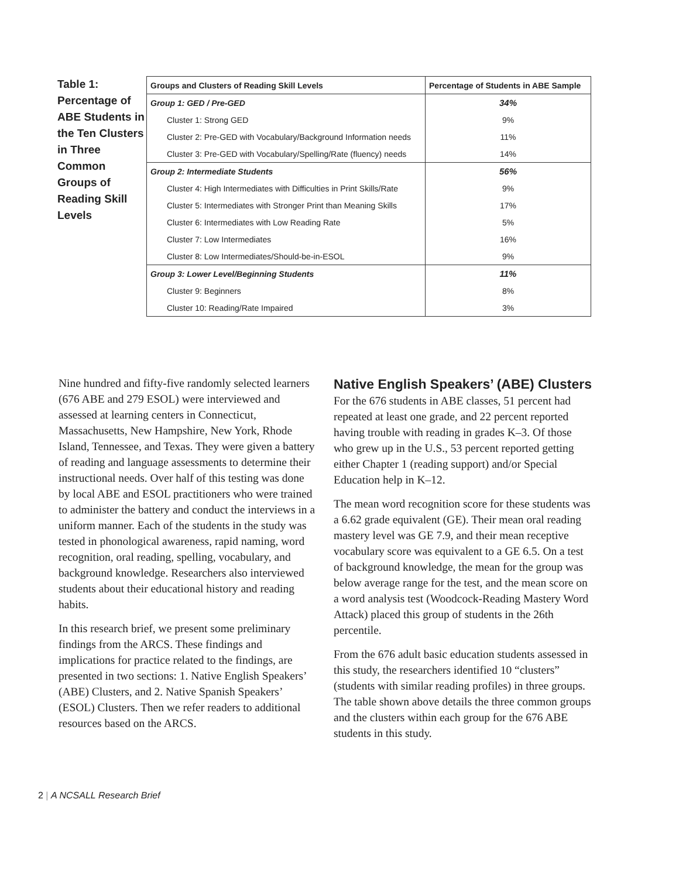Table 1: Percentage of ABE Students in the Ten Clusters in Three Common Groups of Reading Skill Levels
| Groups and Clusters of Reading Skill Levels | Percentage of Students in ABE Sample |
| --- | --- |
| Group 1: GED / Pre-GED | 34% |
| Cluster 1: Strong GED | 9% |
| Cluster 2: Pre-GED with Vocabulary/Background Information needs | 11% |
| Cluster 3: Pre-GED with Vocabulary/Spelling/Rate (fluency) needs | 14% |
| Group 2: Intermediate Students | 56% |
| Cluster 4: High Intermediates with Difficulties in Print Skills/Rate | 9% |
| Cluster 5: Intermediates with Stronger Print than Meaning Skills | 17% |
| Cluster 6: Intermediates with Low Reading Rate | 5% |
| Cluster 7: Low Intermediates | 16% |
| Cluster 8: Low Intermediates/Should-be-in-ESOL | 9% |
| Group 3: Lower Level/Beginning Students | 11% |
| Cluster 9: Beginners | 8% |
| Cluster 10: Reading/Rate Impaired | 3% |
Nine hundred and fifty-five randomly selected learners (676 ABE and 279 ESOL) were interviewed and assessed at learning centers in Connecticut, Massachusetts, New Hampshire, New York, Rhode Island, Tennessee, and Texas. They were given a battery of reading and language assessments to determine their instructional needs. Over half of this testing was done by local ABE and ESOL practitioners who were trained to administer the battery and conduct the interviews in a uniform manner. Each of the students in the study was tested in phonological awareness, rapid naming, word recognition, oral reading, spelling, vocabulary, and background knowledge. Researchers also interviewed students about their educational history and reading habits.
In this research brief, we present some preliminary findings from the ARCS. These findings and implications for practice related to the findings, are presented in two sections: 1. Native English Speakers’ (ABE) Clusters, and 2. Native Spanish Speakers’ (ESOL) Clusters. Then we refer readers to additional resources based on the ARCS.
Native English Speakers’ (ABE) Clusters
For the 676 students in ABE classes, 51 percent had repeated at least one grade, and 22 percent reported having trouble with reading in grades K–3. Of those who grew up in the U.S., 53 percent reported getting either Chapter 1 (reading support) and/or Special Education help in K–12.
The mean word recognition score for these students was a 6.62 grade equivalent (GE). Their mean oral reading mastery level was GE 7.9, and their mean receptive vocabulary score was equivalent to a GE 6.5. On a test of background knowledge, the mean for the group was below average range for the test, and the mean score on a word analysis test (Woodcock-Reading Mastery Word Attack) placed this group of students in the 26th percentile.
From the 676 adult basic education students assessed in this study, the researchers identified 10 “clusters” (students with similar reading profiles) in three groups. The table shown above details the three common groups and the clusters within each group for the 676 ABE students in this study.
2 | A NCSALL Research Brief